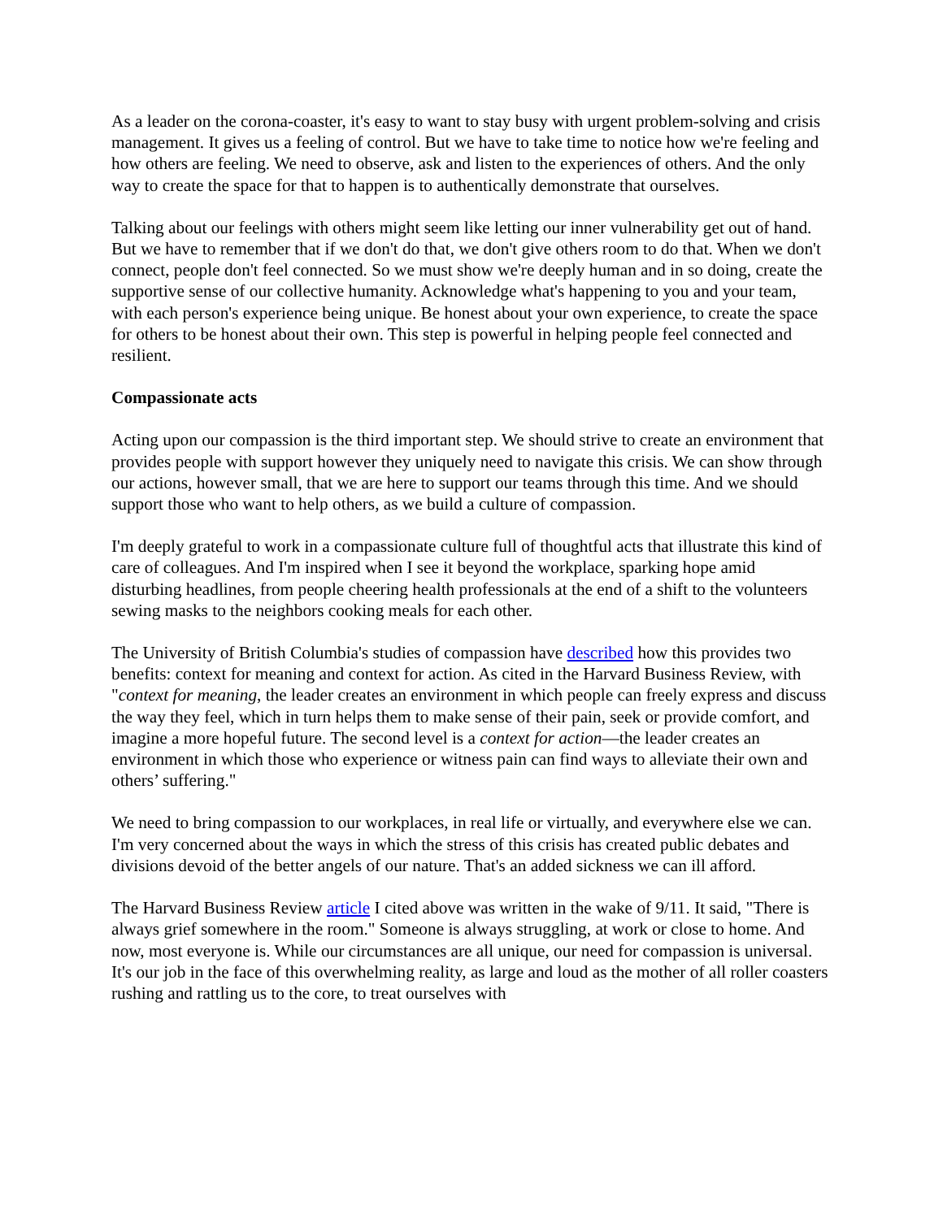As a leader on the corona-coaster, it's easy to want to stay busy with urgent problem-solving and crisis management. It gives us a feeling of control. But we have to take time to notice how we're feeling and how others are feeling. We need to observe, ask and listen to the experiences of others. And the only way to create the space for that to happen is to authentically demonstrate that ourselves.
Talking about our feelings with others might seem like letting our inner vulnerability get out of hand. But we have to remember that if we don't do that, we don't give others room to do that. When we don't connect, people don't feel connected. So we must show we're deeply human and in so doing, create the supportive sense of our collective humanity. Acknowledge what's happening to you and your team, with each person's experience being unique. Be honest about your own experience, to create the space for others to be honest about their own. This step is powerful in helping people feel connected and resilient.
Compassionate acts
Acting upon our compassion is the third important step. We should strive to create an environment that provides people with support however they uniquely need to navigate this crisis. We can show through our actions, however small, that we are here to support our teams through this time. And we should support those who want to help others, as we build a culture of compassion.
I'm deeply grateful to work in a compassionate culture full of thoughtful acts that illustrate this kind of care of colleagues. And I'm inspired when I see it beyond the workplace, sparking hope amid disturbing headlines, from people cheering health professionals at the end of a shift to the volunteers sewing masks to the neighbors cooking meals for each other.
The University of British Columbia's studies of compassion have described how this provides two benefits: context for meaning and context for action. As cited in the Harvard Business Review, with "context for meaning, the leader creates an environment in which people can freely express and discuss the way they feel, which in turn helps them to make sense of their pain, seek or provide comfort, and imagine a more hopeful future. The second level is a context for action—the leader creates an environment in which those who experience or witness pain can find ways to alleviate their own and others’ suffering."
We need to bring compassion to our workplaces, in real life or virtually, and everywhere else we can. I'm very concerned about the ways in which the stress of this crisis has created public debates and divisions devoid of the better angels of our nature. That's an added sickness we can ill afford.
The Harvard Business Review article I cited above was written in the wake of 9/11. It said, "There is always grief somewhere in the room." Someone is always struggling, at work or close to home. And now, most everyone is. While our circumstances are all unique, our need for compassion is universal. It's our job in the face of this overwhelming reality, as large and loud as the mother of all roller coasters rushing and rattling us to the core, to treat ourselves with